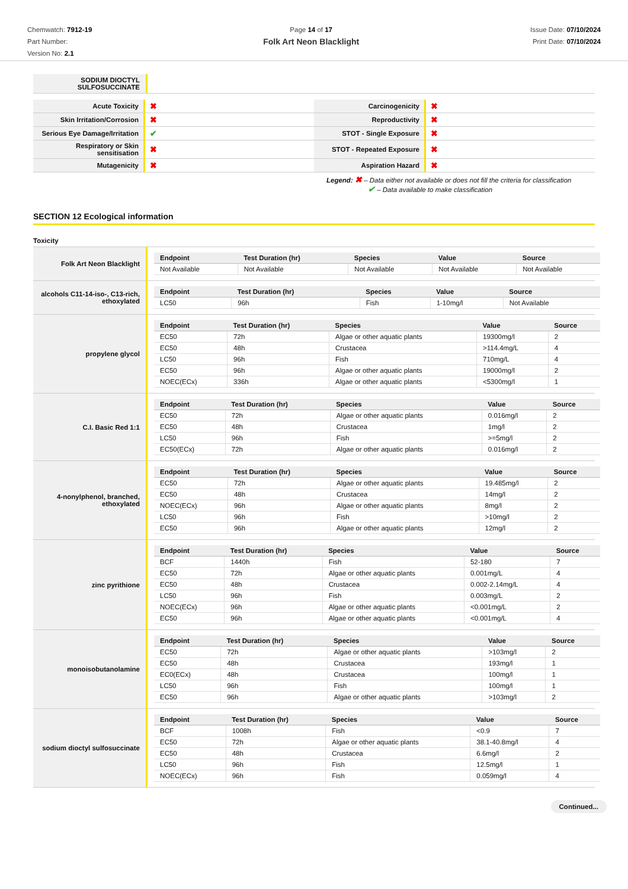Chemwatch: 7912-19
Part Number:
Version No: 2.1
Page 14 of 17
Folk Art Neon Blacklight
Issue Date: 07/10/2024
Print Date: 07/10/2024
| SODIUM DIOCTYL SULFOSUCCINATE | |
| Acute Toxicity | ✖ | Carcinogenicity | ✖ |
| Skin Irritation/Corrosion | ✖ | Reproductivity | ✖ |
| Serious Eye Damage/Irritation | ✔ | STOT - Single Exposure | ✖ |
| Respiratory or Skin sensitisation | ✖ | STOT - Repeated Exposure | ✖ |
| Mutagenicity | ✖ | Aspiration Hazard | ✖ |
Legend: ✖ – Data either not available or does not fill the criteria for classification
✔ – Data available to make classification
SECTION 12 Ecological information
Toxicity
| Folk Art Neon Blacklight | / Endpoint / Test Duration (hr) / Species / Value / Source / / --- / --- / --- / --- / --- / / Not Available / Not Available / Not Available / Not Available / Not Available / |
| alcohols C11-14-iso-, C13-rich, ethoxylated | / Endpoint / Test Duration (hr) / Species / Value / Source / / --- / --- / --- / --- / --- / / LC50 / 96h / Fish / 1-10mg/l / Not Available / |
| propylene glycol | / Endpoint / Test Duration (hr) / Species / Value / Source / / --- / --- / --- / --- / --- / / EC50 / 72h / Algae or other aquatic plants / 19300mg/l / 2 / / EC50 / 48h / Crustacea / >114.4mg/L / 4 / / LC50 / 96h / Fish / 710mg/L / 4 / / EC50 / 96h / Algae or other aquatic plants / 19000mg/l / 2 / / NOEC(ECx) / 336h / Algae or other aquatic plants / <5300mg/l / 1 / |
| C.I. Basic Red 1:1 | / Endpoint / Test Duration (hr) / Species / Value / Source / / --- / --- / --- / --- / --- / / EC50 / 72h / Algae or other aquatic plants / 0.016mg/l / 2 / / EC50 / 48h / Crustacea / 1mg/l / 2 / / LC50 / 96h / Fish / >=5mg/l / 2 / / EC50(ECx) / 72h / Algae or other aquatic plants / 0.016mg/l / 2 / |
| 4-nonylphenol, branched, ethoxylated | / Endpoint / Test Duration (hr) / Species / Value / Source / / --- / --- / --- / --- / --- / / EC50 / 72h / Algae or other aquatic plants / 19.485mg/l / 2 / / EC50 / 48h / Crustacea / 14mg/l / 2 / / NOEC(ECx) / 96h / Algae or other aquatic plants / 8mg/l / 2 / / LC50 / 96h / Fish / >10mg/l / 2 / / EC50 / 96h / Algae or other aquatic plants / 12mg/l / 2 / |
| zinc pyrithione | / Endpoint / Test Duration (hr) / Species / Value / Source / / --- / --- / --- / --- / --- / / BCF / 1440h / Fish / 52-180 / 7 / / EC50 / 72h / Algae or other aquatic plants / 0.001mg/L / 4 / / EC50 / 48h / Crustacea / 0.002-2.14mg/L / 4 / / LC50 / 96h / Fish / 0.003mg/L / 2 / / NOEC(ECx) / 96h / Algae or other aquatic plants / <0.001mg/L / 2 / / EC50 / 96h / Algae or other aquatic plants / <0.001mg/L / 4 / |
| monoisobutanolamine | / Endpoint / Test Duration (hr) / Species / Value / Source / / --- / --- / --- / --- / --- / / EC50 / 72h / Algae or other aquatic plants / >103mg/l / 2 / / EC50 / 48h / Crustacea / 193mg/l / 1 / / EC0(ECx) / 48h / Crustacea / 100mg/l / 1 / / LC50 / 96h / Fish / 100mg/l / 1 / / EC50 / 96h / Algae or other aquatic plants / >103mg/l / 2 / |
| sodium dioctyl sulfosuccinate | / Endpoint / Test Duration (hr) / Species / Value / Source / / --- / --- / --- / --- / --- / / BCF / 1008h / Fish / <0.9 / 7 / / EC50 / 72h / Algae or other aquatic plants / 38.1-40.8mg/l / 4 / / EC50 / 48h / Crustacea / 6.6mg/l / 2 / / LC50 / 96h / Fish / 12.5mg/l / 1 / / NOEC(ECx) / 96h / Fish / 0.059mg/l / 4 / |
Continued...